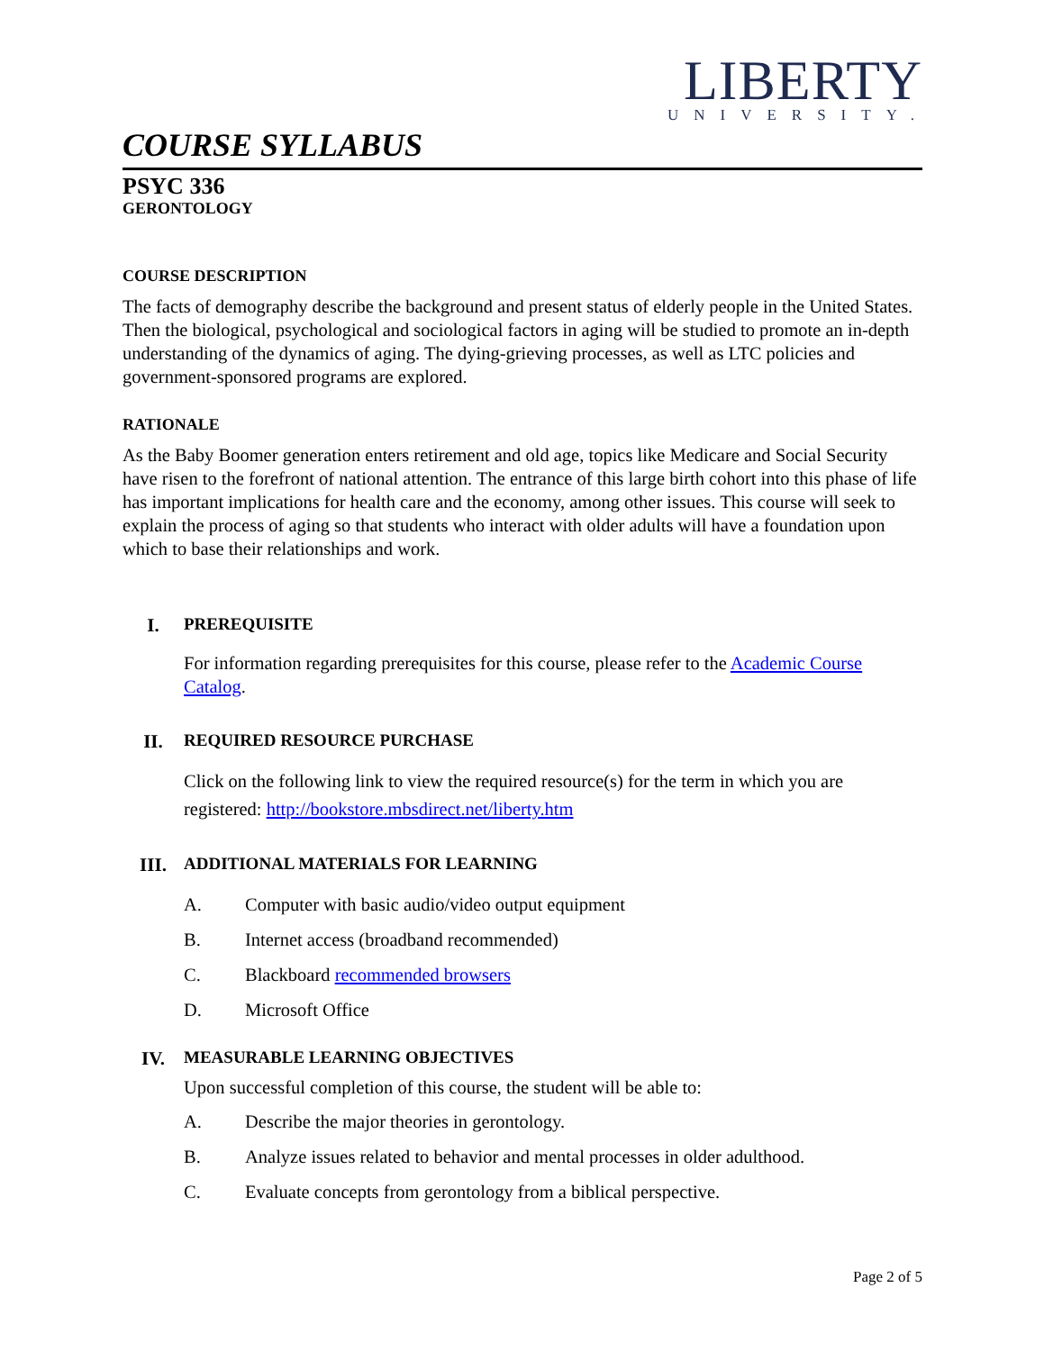LIBERTY
UNIVERSITY.
COURSE SYLLABUS
PSYC 336
GERONTOLOGY
COURSE DESCRIPTION
The facts of demography describe the background and present status of elderly people in the United States. Then the biological, psychological and sociological factors in aging will be studied to promote an in-depth understanding of the dynamics of aging. The dying-grieving processes, as well as LTC policies and government-sponsored programs are explored.
RATIONALE
As the Baby Boomer generation enters retirement and old age, topics like Medicare and Social Security have risen to the forefront of national attention. The entrance of this large birth cohort into this phase of life has important implications for health care and the economy, among other issues. This course will seek to explain the process of aging so that students who interact with older adults will have a foundation upon which to base their relationships and work.
I. PREREQUISITE
For information regarding prerequisites for this course, please refer to the Academic Course Catalog.
II. REQUIRED RESOURCE PURCHASE
Click on the following link to view the required resource(s) for the term in which you are registered: http://bookstore.mbsdirect.net/liberty.htm
III. ADDITIONAL MATERIALS FOR LEARNING
A. Computer with basic audio/video output equipment
B. Internet access (broadband recommended)
C. Blackboard recommended browsers
D. Microsoft Office
IV. MEASURABLE LEARNING OBJECTIVES
Upon successful completion of this course, the student will be able to:
A. Describe the major theories in gerontology.
B. Analyze issues related to behavior and mental processes in older adulthood.
C. Evaluate concepts from gerontology from a biblical perspective.
Page 2 of 5